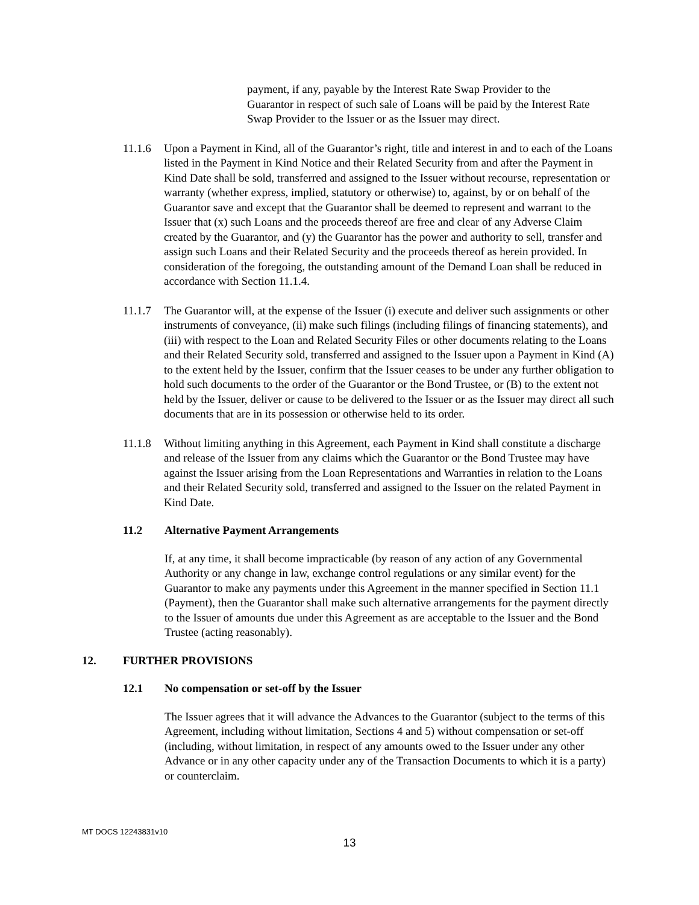payment, if any, payable by the Interest Rate Swap Provider to the Guarantor in respect of such sale of Loans will be paid by the Interest Rate Swap Provider to the Issuer or as the Issuer may direct.
11.1.6 Upon a Payment in Kind, all of the Guarantor’s right, title and interest in and to each of the Loans listed in the Payment in Kind Notice and their Related Security from and after the Payment in Kind Date shall be sold, transferred and assigned to the Issuer without recourse, representation or warranty (whether express, implied, statutory or otherwise) to, against, by or on behalf of the Guarantor save and except that the Guarantor shall be deemed to represent and warrant to the Issuer that (x) such Loans and the proceeds thereof are free and clear of any Adverse Claim created by the Guarantor, and (y) the Guarantor has the power and authority to sell, transfer and assign such Loans and their Related Security and the proceeds thereof as herein provided. In consideration of the foregoing, the outstanding amount of the Demand Loan shall be reduced in accordance with Section 11.1.4.
11.1.7 The Guarantor will, at the expense of the Issuer (i) execute and deliver such assignments or other instruments of conveyance, (ii) make such filings (including filings of financing statements), and (iii) with respect to the Loan and Related Security Files or other documents relating to the Loans and their Related Security sold, transferred and assigned to the Issuer upon a Payment in Kind (A) to the extent held by the Issuer, confirm that the Issuer ceases to be under any further obligation to hold such documents to the order of the Guarantor or the Bond Trustee, or (B) to the extent not held by the Issuer, deliver or cause to be delivered to the Issuer or as the Issuer may direct all such documents that are in its possession or otherwise held to its order.
11.1.8 Without limiting anything in this Agreement, each Payment in Kind shall constitute a discharge and release of the Issuer from any claims which the Guarantor or the Bond Trustee may have against the Issuer arising from the Loan Representations and Warranties in relation to the Loans and their Related Security sold, transferred and assigned to the Issuer on the related Payment in Kind Date.
11.2 Alternative Payment Arrangements
If, at any time, it shall become impracticable (by reason of any action of any Governmental Authority or any change in law, exchange control regulations or any similar event) for the Guarantor to make any payments under this Agreement in the manner specified in Section 11.1 (Payment), then the Guarantor shall make such alternative arrangements for the payment directly to the Issuer of amounts due under this Agreement as are acceptable to the Issuer and the Bond Trustee (acting reasonably).
12. FURTHER PROVISIONS
12.1 No compensation or set-off by the Issuer
The Issuer agrees that it will advance the Advances to the Guarantor (subject to the terms of this Agreement, including without limitation, Sections 4 and 5) without compensation or set-off (including, without limitation, in respect of any amounts owed to the Issuer under any other Advance or in any other capacity under any of the Transaction Documents to which it is a party) or counterclaim.
MT DOCS 12243831v10
13